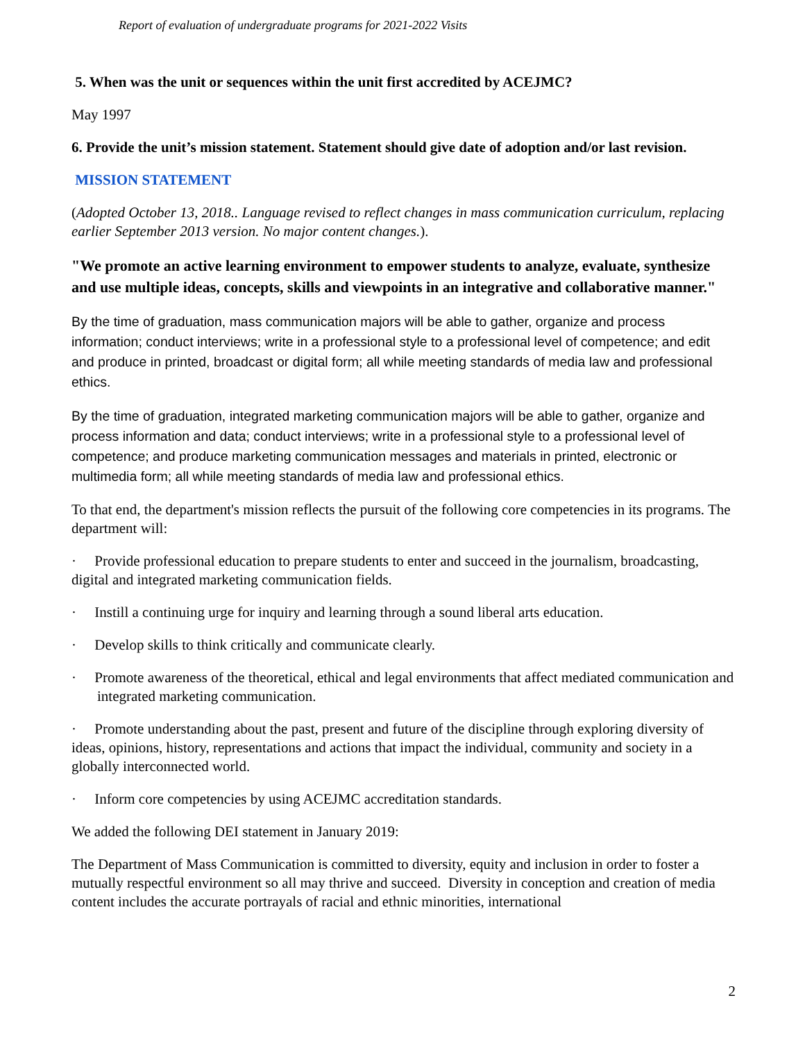Report of evaluation of undergraduate programs for 2021-2022 Visits
5. When was the unit or sequences within the unit first accredited by ACEJMC?
May 1997
6. Provide the unit’s mission statement. Statement should give date of adoption and/or last revision.
MISSION STATEMENT
(Adopted October 13, 2018.. Language revised to reflect changes in mass communication curriculum, replacing earlier September 2013 version. No major content changes.).
"We promote an active learning environment to empower students to analyze, evaluate, synthesize and use multiple ideas, concepts, skills and viewpoints in an integrative and collaborative manner."
By the time of graduation, mass communication majors will be able to gather, organize and process information; conduct interviews; write in a professional style to a professional level of competence; and edit and produce in printed, broadcast or digital form; all while meeting standards of media law and professional ethics.
By the time of graduation, integrated marketing communication majors will be able to gather, organize and process information and data; conduct interviews; write in a professional style to a professional level of competence; and produce marketing communication messages and materials in printed, electronic or multimedia form; all while meeting standards of media law and professional ethics.
To that end, the department's mission reflects the pursuit of the following core competencies in its programs. The department will:
· Provide professional education to prepare students to enter and succeed in the journalism, broadcasting, digital and integrated marketing communication fields.
· Instill a continuing urge for inquiry and learning through a sound liberal arts education.
· Develop skills to think critically and communicate clearly.
· Promote awareness of the theoretical, ethical and legal environments that affect mediated communication and integrated marketing communication.
· Promote understanding about the past, present and future of the discipline through exploring diversity of ideas, opinions, history, representations and actions that impact the individual, community and society in a globally interconnected world.
· Inform core competencies by using ACEJMC accreditation standards.
We added the following DEI statement in January 2019:
The Department of Mass Communication is committed to diversity, equity and inclusion in order to foster a mutually respectful environment so all may thrive and succeed. Diversity in conception and creation of media content includes the accurate portrayals of racial and ethnic minorities, international
2